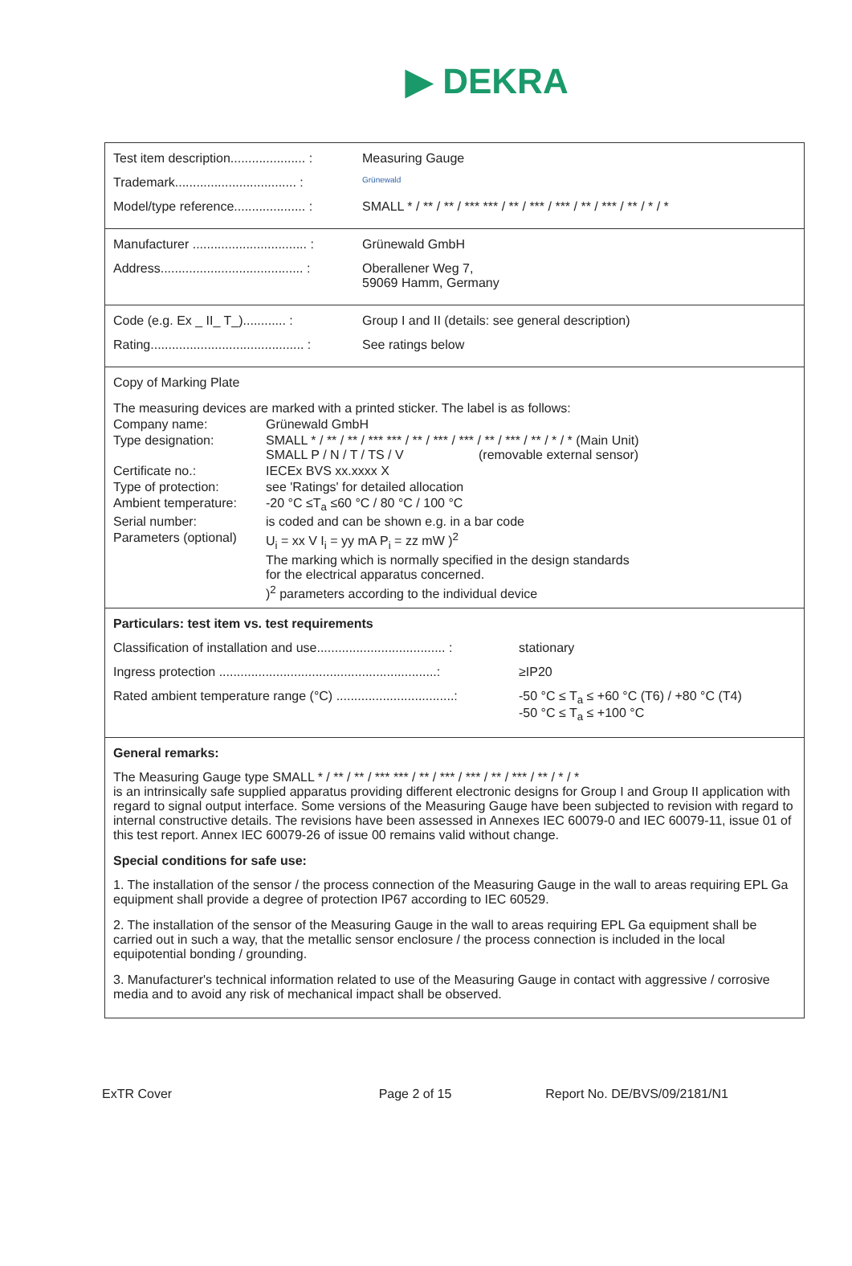▶ DEKRA
Test item description..................... :
Measuring Gauge
Trademark.................................. :
Grünewald
Model/type reference.................... :
SMALL * / ** / ** / *** *** / ** / *** / *** / ** / *** / ** / * / *
Manufacturer ................................ :
Grünewald GmbH
Address........................................ :
Oberallener Weg 7,
59069 Hamm, Germany
Code (e.g. Ex _ II_ T_)............ :
Group I and II (details: see general description)
Rating........................................... :
See ratings below
Copy of Marking Plate
The measuring devices are marked with a printed sticker. The label is as follows:
Company name: Grünewald GmbH
Type designation: SMALL * / ** / ** / *** *** / ** / *** / *** / ** / *** / ** / * / * (Main Unit)
SMALL P / N / T / TS / V (removable external sensor)
Certificate no.: IECEx BVS xx.xxxx X
Type of protection: see 'Ratings' for detailed allocation
Ambient temperature:
-20 °C ≤T<sub>a</sub> ≤60 °C / 80 °C / 100 °C
Serial number: is coded and can be shown e.g. in a bar code
Parameters (optional)
U<sub>i</sub> = xx V I<sub>i</sub> = yy mA P<sub>i</sub> = zz mW )<sup>2</sup>
The marking which is normally specified in the design standards
for the electrical apparatus concerned.
)<sup>2</sup> parameters according to the individual device
Particulars: test item vs. test requirements
Classification of installation and use.................................... :
stationary
Ingress protection .............................................................:
≥IP20
Rated ambient temperature range (°C) .................................:
-50 °C ≤ T<sub>a</sub> ≤ +60 °C (T6) / +80 °C (T4)
-50 °C ≤ T<sub>a</sub> ≤ +100 °C
General remarks:
The Measuring Gauge type SMALL * / ** / ** / *** *** / ** / *** / *** / ** / *** / ** / * / *
is an intrinsically safe supplied apparatus providing different electronic designs for Group I and Group II application with regard to signal output interface. Some versions of the Measuring Gauge have been subjected to revision with regard to internal constructive details. The revisions have been assessed in Annexes IEC 60079-0 and IEC 60079-11, issue 01 of this test report. Annex IEC 60079-26 of issue 00 remains valid without change.
Special conditions for safe use:
1. The installation of the sensor / the process connection of the Measuring Gauge in the wall to areas requiring EPL Ga equipment shall provide a degree of protection IP67 according to IEC 60529.
2. The installation of the sensor of the Measuring Gauge in the wall to areas requiring EPL Ga equipment shall be carried out in such a way, that the metallic sensor enclosure / the process connection is included in the local equipotential bonding / grounding.
3. Manufacturer's technical information related to use of the Measuring Gauge in contact with aggressive / corrosive media and to avoid any risk of mechanical impact shall be observed.
ExTR Cover Page 2 of 15 Report No. DE/BVS/09/2181/N1